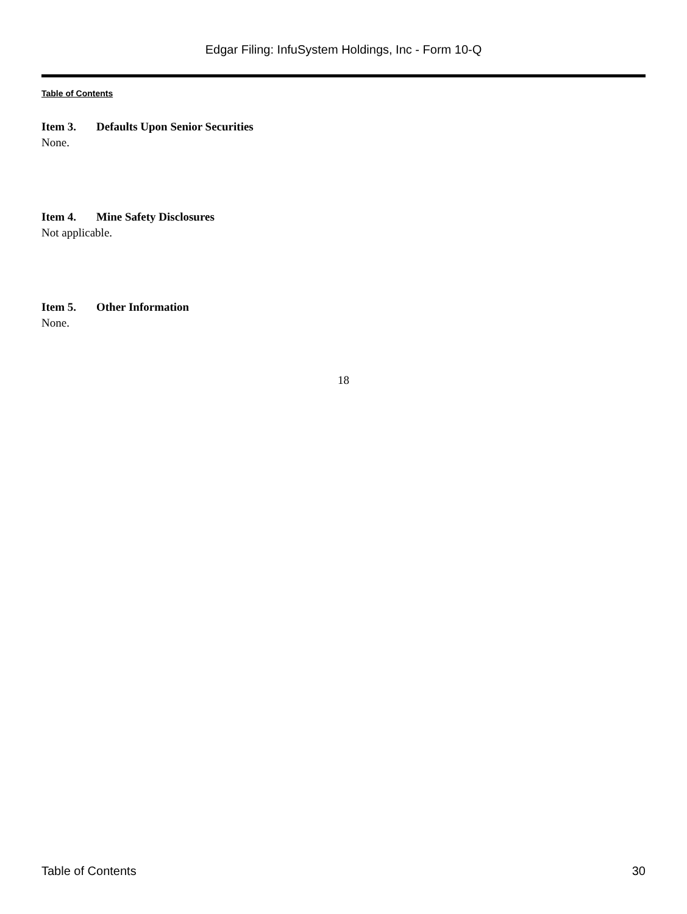Edgar Filing: InfuSystem Holdings, Inc - Form 10-Q
Table of Contents
Item 3. Defaults Upon Senior Securities
None.
Item 4. Mine Safety Disclosures
Not applicable.
Item 5. Other Information
None.
18
Table of Contents 30